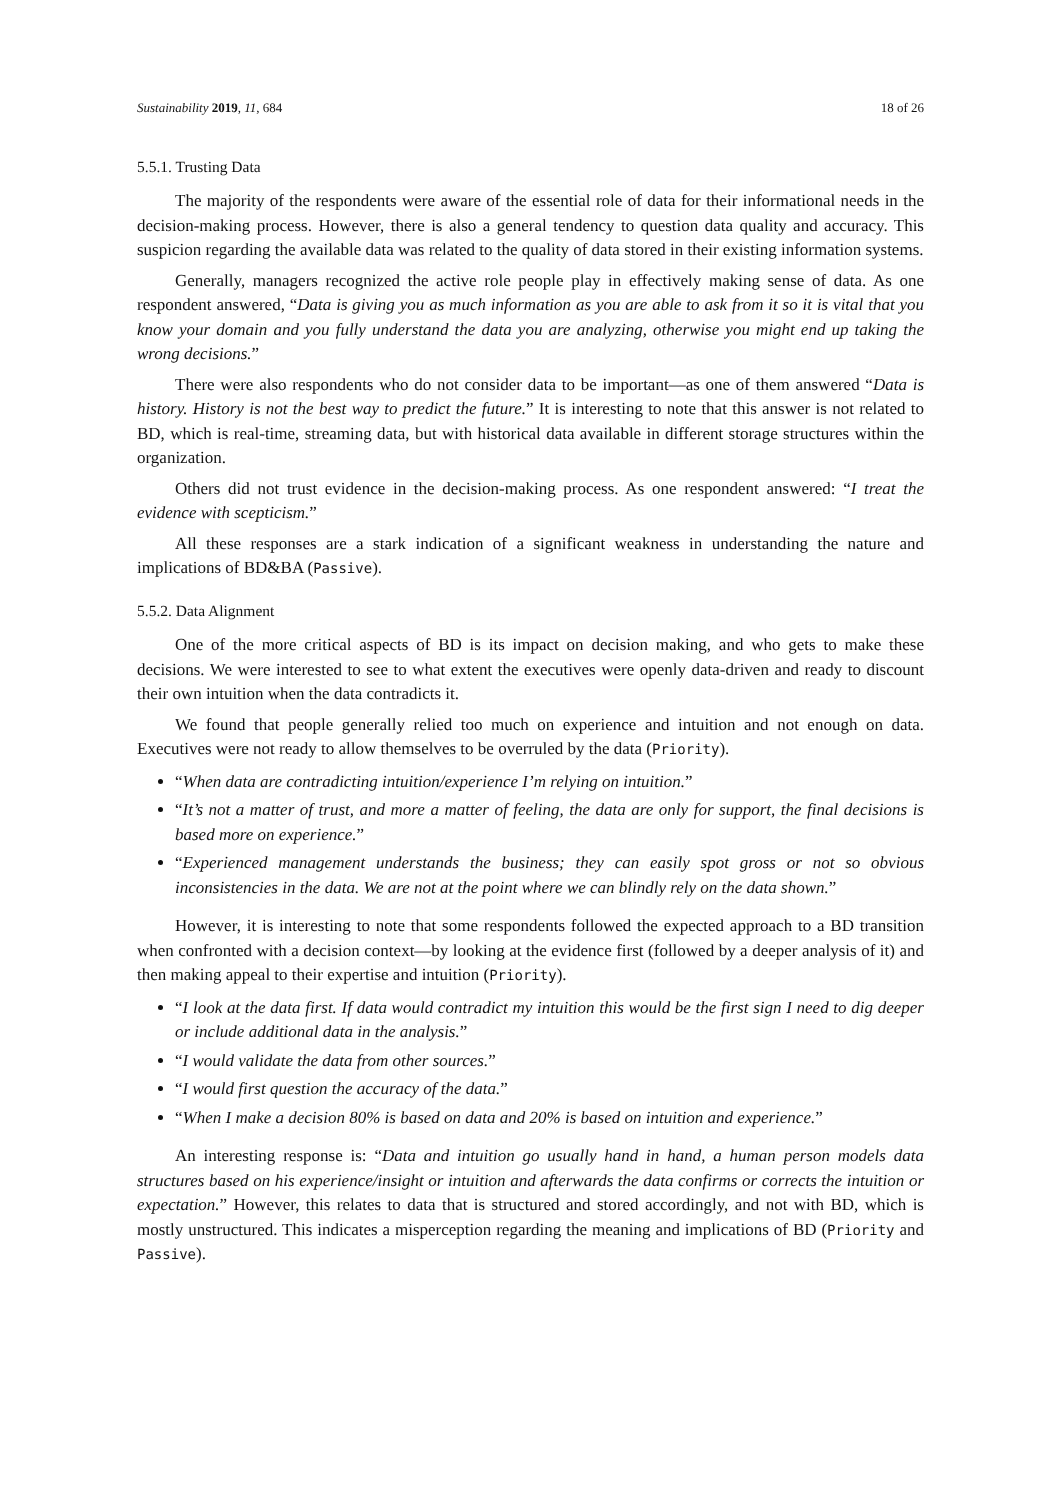Sustainability 2019, 11, 684 18 of 26
5.5.1. Trusting Data
The majority of the respondents were aware of the essential role of data for their informational needs in the decision-making process. However, there is also a general tendency to question data quality and accuracy. This suspicion regarding the available data was related to the quality of data stored in their existing information systems.
Generally, managers recognized the active role people play in effectively making sense of data. As one respondent answered, “Data is giving you as much information as you are able to ask from it so it is vital that you know your domain and you fully understand the data you are analyzing, otherwise you might end up taking the wrong decisions.”
There were also respondents who do not consider data to be important—as one of them answered “Data is history. History is not the best way to predict the future.” It is interesting to note that this answer is not related to BD, which is real-time, streaming data, but with historical data available in different storage structures within the organization.
Others did not trust evidence in the decision-making process. As one respondent answered: “I treat the evidence with scepticism.”
All these responses are a stark indication of a significant weakness in understanding the nature and implications of BD&BA (Passive).
5.5.2. Data Alignment
One of the more critical aspects of BD is its impact on decision making, and who gets to make these decisions. We were interested to see to what extent the executives were openly data-driven and ready to discount their own intuition when the data contradicts it.
We found that people generally relied too much on experience and intuition and not enough on data. Executives were not ready to allow themselves to be overruled by the data (Priority).
“When data are contradicting intuition/experience I’m relying on intuition.”
“It’s not a matter of trust, and more a matter of feeling, the data are only for support, the final decisions is based more on experience.”
“Experienced management understands the business; they can easily spot gross or not so obvious inconsistencies in the data. We are not at the point where we can blindly rely on the data shown.”
However, it is interesting to note that some respondents followed the expected approach to a BD transition when confronted with a decision context—by looking at the evidence first (followed by a deeper analysis of it) and then making appeal to their expertise and intuition (Priority).
“I look at the data first. If data would contradict my intuition this would be the first sign I need to dig deeper or include additional data in the analysis.”
“I would validate the data from other sources.”
“I would first question the accuracy of the data.”
“When I make a decision 80% is based on data and 20% is based on intuition and experience.”
An interesting response is: “Data and intuition go usually hand in hand, a human person models data structures based on his experience/insight or intuition and afterwards the data confirms or corrects the intuition or expectation.” However, this relates to data that is structured and stored accordingly, and not with BD, which is mostly unstructured. This indicates a misperception regarding the meaning and implications of BD (Priority and Passive).